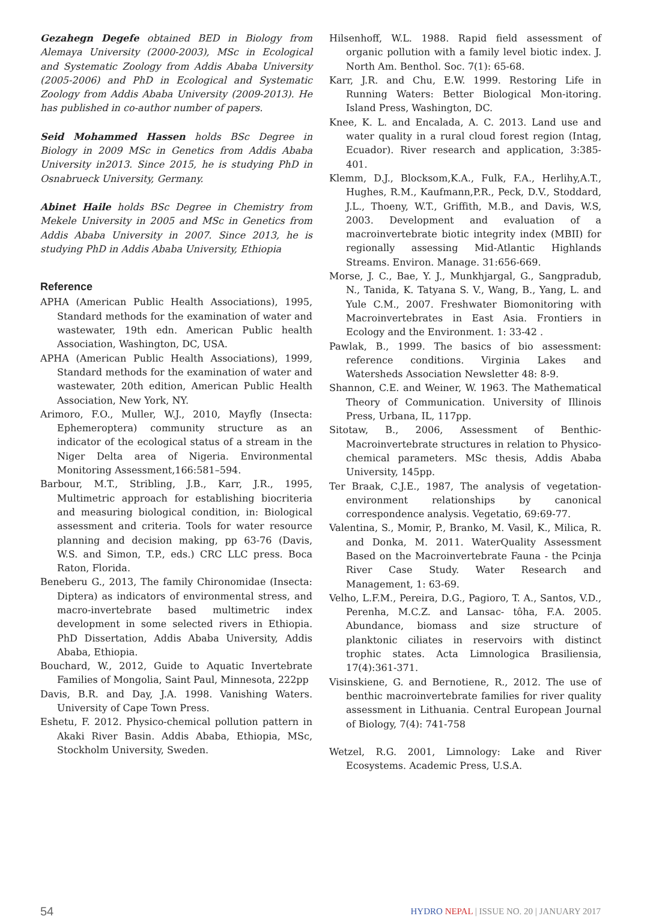Gezahegn Degefe obtained BED in Biology from Alemaya University (2000-2003), MSc in Ecological and Systematic Zoology from Addis Ababa University (2005-2006) and PhD in Ecological and Systematic Zoology from Addis Ababa University (2009-2013). He has published in co-author number of papers.
Seid Mohammed Hassen holds BSc Degree in Biology in 2009 MSc in Genetics from Addis Ababa University in2013. Since 2015, he is studying PhD in Osnabrueck University, Germany.
Abinet Haile holds BSc Degree in Chemistry from Mekele University in 2005 and MSc in Genetics from Addis Ababa University in 2007. Since 2013, he is studying PhD in Addis Ababa University, Ethiopia
Reference
APHA (American Public Health Associations), 1995, Standard methods for the examination of water and wastewater, 19th edn. American Public health Association, Washington, DC, USA.
APHA (American Public Health Associations), 1999, Standard methods for the examination of water and wastewater, 20th edition, American Public Health Association, New York, NY.
Arimoro, F.O., Muller, W.J., 2010, Mayfly (Insecta: Ephemeroptera) community structure as an indicator of the ecological status of a stream in the Niger Delta area of Nigeria. Environmental Monitoring Assessment,166:581–594.
Barbour, M.T., Stribling, J.B., Karr, J.R., 1995, Multimetric approach for establishing biocriteria and measuring biological condition, in: Biological assessment and criteria. Tools for water resource planning and decision making, pp 63-76 (Davis, W.S. and Simon, T.P., eds.) CRC LLC press. Boca Raton, Florida.
Beneberu G., 2013, The family Chironomidae (Insecta: Diptera) as indicators of environmental stress, and macro-invertebrate based multimetric index development in some selected rivers in Ethiopia. PhD Dissertation, Addis Ababa University, Addis Ababa, Ethiopia.
Bouchard, W., 2012, Guide to Aquatic Invertebrate Families of Mongolia, Saint Paul, Minnesota, 222pp
Davis, B.R. and Day, J.A. 1998. Vanishing Waters. University of Cape Town Press.
Eshetu, F. 2012. Physico-chemical pollution pattern in Akaki River Basin. Addis Ababa, Ethiopia, MSc, Stockholm University, Sweden.
Hilsenhoff, W.L. 1988. Rapid field assessment of organic pollution with a family level biotic index. J. North Am. Benthol. Soc. 7(1): 65-68.
Karr, J.R. and Chu, E.W. 1999. Restoring Life in Running Waters: Better Biological Mon-itoring. Island Press, Washington, DC.
Knee, K. L. and Encalada, A. C. 2013. Land use and water quality in a rural cloud forest region (Intag, Ecuador). River research and application, 3:385-401.
Klemm, D.J., Blocksom,K.A., Fulk, F.A., Herlihy,A.T., Hughes, R.M., Kaufmann,P.R., Peck, D.V., Stoddard, J.L., Thoeny, W.T., Griffith, M.B., and Davis, W.S, 2003. Development and evaluation of a macroinvertebrate biotic integrity index (MBII) for regionally assessing Mid-Atlantic Highlands Streams. Environ. Manage. 31:656-669.
Morse, J. C., Bae, Y. J., Munkhjargal, G., Sangpradub, N., Tanida, K. Tatyana S. V., Wang, B., Yang, L. and Yule C.M., 2007. Freshwater Biomonitoring with Macroinvertebrates in East Asia. Frontiers in Ecology and the Environment. 1: 33-42 .
Pawlak, B., 1999. The basics of bio assessment: reference conditions. Virginia Lakes and Watersheds Association Newsletter 48: 8-9.
Shannon, C.E. and Weiner, W. 1963. The Mathematical Theory of Communication. University of Illinois Press, Urbana, IL, 117pp.
Sitotaw, B., 2006, Assessment of Benthic-Macroinvertebrate structures in relation to Physico-chemical parameters. MSc thesis, Addis Ababa University, 145pp.
Ter Braak, C.J.E., 1987, The analysis of vegetation-environment relationships by canonical correspondence analysis. Vegetatio, 69:69-77.
Valentina, S., Momir, P., Branko, M. Vasil, K., Milica, R. and Donka, M. 2011. WaterQuality Assessment Based on the Macroinvertebrate Fauna - the Pcinja River Case Study. Water Research and Management, 1: 63-69.
Velho, L.F.M., Pereira, D.G., Pagioro, T. A., Santos, V.D., Perenha, M.C.Z. and Lansac- tôha, F.A. 2005. Abundance, biomass and size structure of planktonic ciliates in reservoirs with distinct trophic states. Acta Limnologica Brasiliensia, 17(4):361-371.
Visinskiene, G. and Bernotiene, R., 2012. The use of benthic macroinvertebrate families for river quality assessment in Lithuania. Central European Journal of Biology, 7(4): 741-758
Wetzel, R.G. 2001, Limnology: Lake and River Ecosystems. Academic Press, U.S.A.
54 HYDRO NEPAL | ISSUE NO. 20 | JANUARY 2017